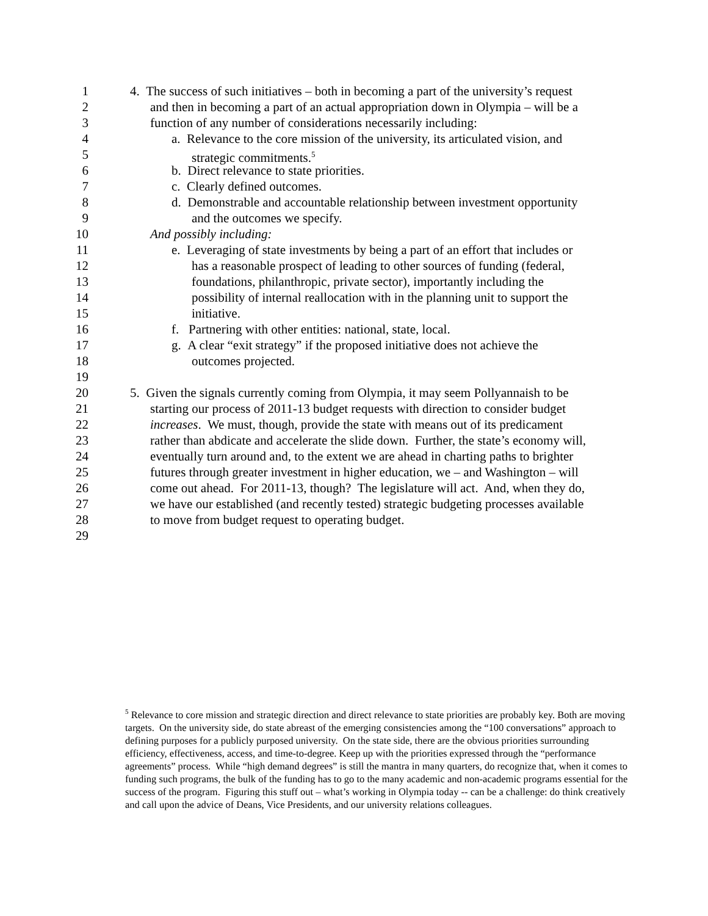1 4. The success of such initiatives – both in becoming a part of the university’s request
2 and then in becoming a part of an actual appropriation down in Olympia – will be a
3 function of any number of considerations necessarily including:
4 a. Relevance to the core mission of the university, its articulated vision, and
5 strategic commitments.<sup>5</sup>
6 b. Direct relevance to state priorities.
7 c. Clearly defined outcomes.
8 d. Demonstrable and accountable relationship between investment opportunity
9 and the outcomes we specify.
10 And possibly including:
11 e. Leveraging of state investments by being a part of an effort that includes or
12 has a reasonable prospect of leading to other sources of funding (federal,
13 foundations, philanthropic, private sector), importantly including the
14 possibility of internal reallocation with in the planning unit to support the
15 initiative.
16 f. Partnering with other entities: national, state, local.
17 g. A clear “exit strategy” if the proposed initiative does not achieve the
18 outcomes projected.
19
20 5. Given the signals currently coming from Olympia, it may seem Pollyannaish to be
21 starting our process of 2011-13 budget requests with direction to consider budget
22 increases. We must, though, provide the state with means out of its predicament
23 rather than abdicate and accelerate the slide down. Further, the state’s economy will,
24 eventually turn around and, to the extent we are ahead in charting paths to brighter
25 futures through greater investment in higher education, we – and Washington – will
26 come out ahead. For 2011-13, though? The legislature will act. And, when they do,
27 we have our established (and recently tested) strategic budgeting processes available
28 to move from budget request to operating budget.
29
<sup>5</sup> Relevance to core mission and strategic direction and direct relevance to state priorities are probably key. Both are moving targets. On the university side, do state abreast of the emerging consistencies among the “100 conversations” approach to defining purposes for a publicly purposed university. On the state side, there are the obvious priorities surrounding efficiency, effectiveness, access, and time-to-degree. Keep up with the priorities expressed through the “performance agreements” process. While “high demand degrees” is still the mantra in many quarters, do recognize that, when it comes to funding such programs, the bulk of the funding has to go to the many academic and non-academic programs essential for the success of the program. Figuring this stuff out – what’s working in Olympia today -- can be a challenge: do think creatively and call upon the advice of Deans, Vice Presidents, and our university relations colleagues.